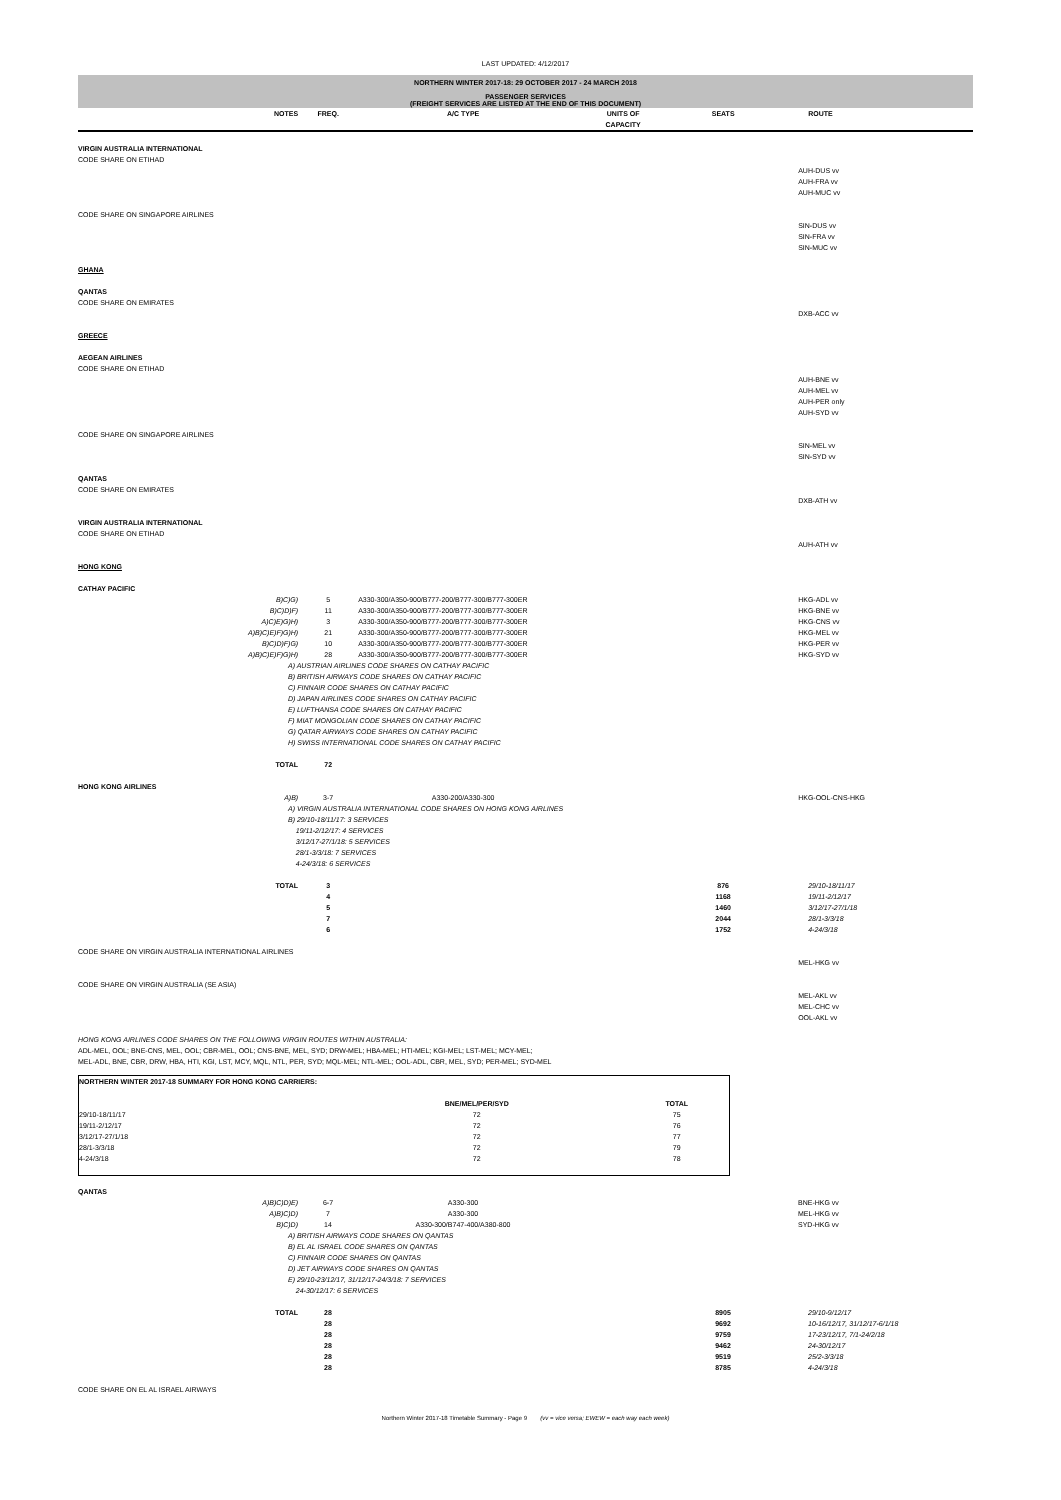LAST UPDATED: 4/12/2017
NORTHERN WINTER 2017-18: 29 OCTOBER 2017 - 24 MARCH 2018
PASSENGER SERVICES
(FREIGHT SERVICES ARE LISTED AT THE END OF THIS DOCUMENT)
| | NOTES | FREQ. | A/C TYPE | UNITS OF CAPACITY | SEATS | ROUTE |
| --- | --- | --- | --- | --- | --- | --- |
| VIRGIN AUSTRALIA INTERNATIONAL | | | | | | |
| CODE SHARE ON ETIHAD | | | | | | |
| | | | | | | AUH-DUS vv AUH-FRA vv AUH-MUC vv |
| CODE SHARE ON SINGAPORE AIRLINES | | | | | | |
| | | | | | | SIN-DUS vv SIN-FRA vv SIN-MUC vv |
| GHANA | | | | | | |
| QANTAS | | | | | | |
| CODE SHARE ON EMIRATES | | | | | | |
| | | | | | | DXB-ACC vv |
| GREECE | | | | | | |
| AEGEAN AIRLINES | | | | | | |
| CODE SHARE ON ETIHAD | | | | | | |
| | | | | | | AUH-BNE vv AUH-MEL vv AUH-PER only AUH-SYD vv |
| CODE SHARE ON SINGAPORE AIRLINES | | | | | | |
| | | | | | | SIN-MEL vv SIN-SYD vv |
| QANTAS | | | | | | |
| CODE SHARE ON EMIRATES | | | | | | |
| | | | | | | DXB-ATH vv |
| VIRGIN AUSTRALIA INTERNATIONAL | | | | | | |
| CODE SHARE ON ETIHAD | | | | | | |
| | | | | | | AUH-ATH vv |
| HONG KONG | | | | | | |
| CATHAY PACIFIC | | | | | | |
| | B)C)G) | 5 | A330-300/A350-900/B777-200/B777-300/B777-300ER | | | HKG-ADL vv |
| | B)C)D)F) | 11 | A330-300/A350-900/B777-200/B777-300/B777-300ER | | | HKG-BNE vv |
| | A)C)E)G)H) | 3 | A330-300/A350-900/B777-200/B777-300/B777-300ER | | | HKG-CNS vv |
| | A)B)C)E)F)G)H) | 21 | A330-300/A350-900/B777-200/B777-300/B777-300ER | | | HKG-MEL vv |
| | B)C)D)F)G) | 10 | A330-300/A350-900/B777-200/B777-300/B777-300ER | | | HKG-PER vv |
| | A)B)C)E)F)G)H) | 28 | A330-300/A350-900/B777-200/B777-300/B777-300ER | | | HKG-SYD vv |
| | A) AUSTRIAN AIRLINES CODE SHARES ON CATHAY PACIFIC B) BRITISH AIRWAYS CODE SHARES ON CATHAY PACIFIC C) FINNAIR CODE SHARES ON CATHAY PACIFIC D) JAPAN AIRLINES CODE SHARES ON CATHAY PACIFIC E) LUFTHANSA CODE SHARES ON CATHAY PACIFIC F) MIAT MONGOLIAN CODE SHARES ON CATHAY PACIFIC G) QATAR AIRWAYS CODE SHARES ON CATHAY PACIFIC H) SWISS INTERNATIONAL CODE SHARES ON CATHAY PACIFIC | | | | | |
| | TOTAL | 72 | | | | |
| HONG KONG AIRLINES | | | | | | |
| | A)B) | 3-7 | A330-200/A330-300 | | | HKG-OOL-CNS-HKG |
| | A) VIRGIN AUSTRALIA INTERNATIONAL CODE SHARES ON HONG KONG AIRLINES B) 29/10-18/11/17: 3 SERVICES 19/11-2/12/17: 4 SERVICES 3/12/17-27/1/18: 5 SERVICES 28/1-3/3/18: 7 SERVICES 4-24/3/18: 6 SERVICES | | | | | |
| | TOTAL | 3 | | | 876 | 29/10-18/11/17 |
| | | 4 | | | 1168 | 19/11-2/12/17 |
| | | 5 | | | 1460 | 3/12/17-27/1/18 |
| | | 7 | | | 2044 | 28/1-3/3/18 |
| | | 6 | | | 1752 | 4-24/3/18 |
| CODE SHARE ON VIRGIN AUSTRALIA INTERNATIONAL AIRLINES | | | | | | |
| | | | | | | MEL-HKG vv |
| CODE SHARE ON VIRGIN AUSTRALIA (SE ASIA) | | | | | | |
| | | | | | | MEL-AKL vv MEL-CHC vv OOL-AKL vv |
| HONG KONG AIRLINES CODE SHARES ON THE FOLLOWING VIRGIN ROUTES WITHIN AUSTRALIA: ADL-MEL, OOL; BNE-CNS, MEL, OOL; CBR-MEL, OOL; CNS-BNE, MEL, SYD; DRW-MEL; HBA-MEL; HTI-MEL; KGI-MEL; LST-MEL; MCY-MEL; MEL-ADL, BNE, CBR, DRW, HBA, HTI, KGI, LST, MCY, MQL, NTL, PER, SYD; MQL-MEL; NTL-MEL; OOL-ADL, CBR, MEL, SYD; PER-MEL; SYD-MEL | | | | | | |
| NORTHERN WINTER 2017-18 SUMMARY FOR HONG KONG CARRIERS: | | |
| | BNE/MEL/PER/SYD | TOTAL |
| 29/10-18/11/17 | 72 | 75 |
| 19/11-2/12/17 | 72 | 76 |
| 3/12/17-27/1/18 | 72 | 77 |
| 28/1-3/3/18 | 72 | 79 |
| 4-24/3/18 | 72 | 78 |
| QANTAS | | | | | | |
| | A)B)C)D)E) | 6-7 | A330-300 | | | BNE-HKG vv |
| | A)B)C)D) | 7 | A330-300 | | | MEL-HKG vv |
| | B)C)D) | 14 | A330-300/B747-400/A380-800 | | | SYD-HKG vv |
| | A) BRITISH AIRWAYS CODE SHARES ON QANTAS B) EL AL ISRAEL CODE SHARES ON QANTAS C) FINNAIR CODE SHARES ON QANTAS D) JET AIRWAYS CODE SHARES ON QANTAS E) 29/10-23/12/17, 31/12/17-24/3/18: 7 SERVICES 24-30/12/17: 6 SERVICES | | | | | |
| | TOTAL | 28 | | | 8905 | 29/10-9/12/17 |
| | | 28 | | | 9692 | 10-16/12/17, 31/12/17-6/1/18 |
| | | 28 | | | 9759 | 17-23/12/17, 7/1-24/2/18 |
| | | 28 | | | 9462 | 24-30/12/17 |
| | | 28 | | | 9519 | 25/2-3/3/18 |
| | | 28 | | | 8785 | 4-24/3/18 |
| CODE SHARE ON EL AL ISRAEL AIRWAYS | | | | | | |
Northern Winter 2017-18 Timetable Summary - Page 9 (vv = vice versa; EWEW = each way each week)